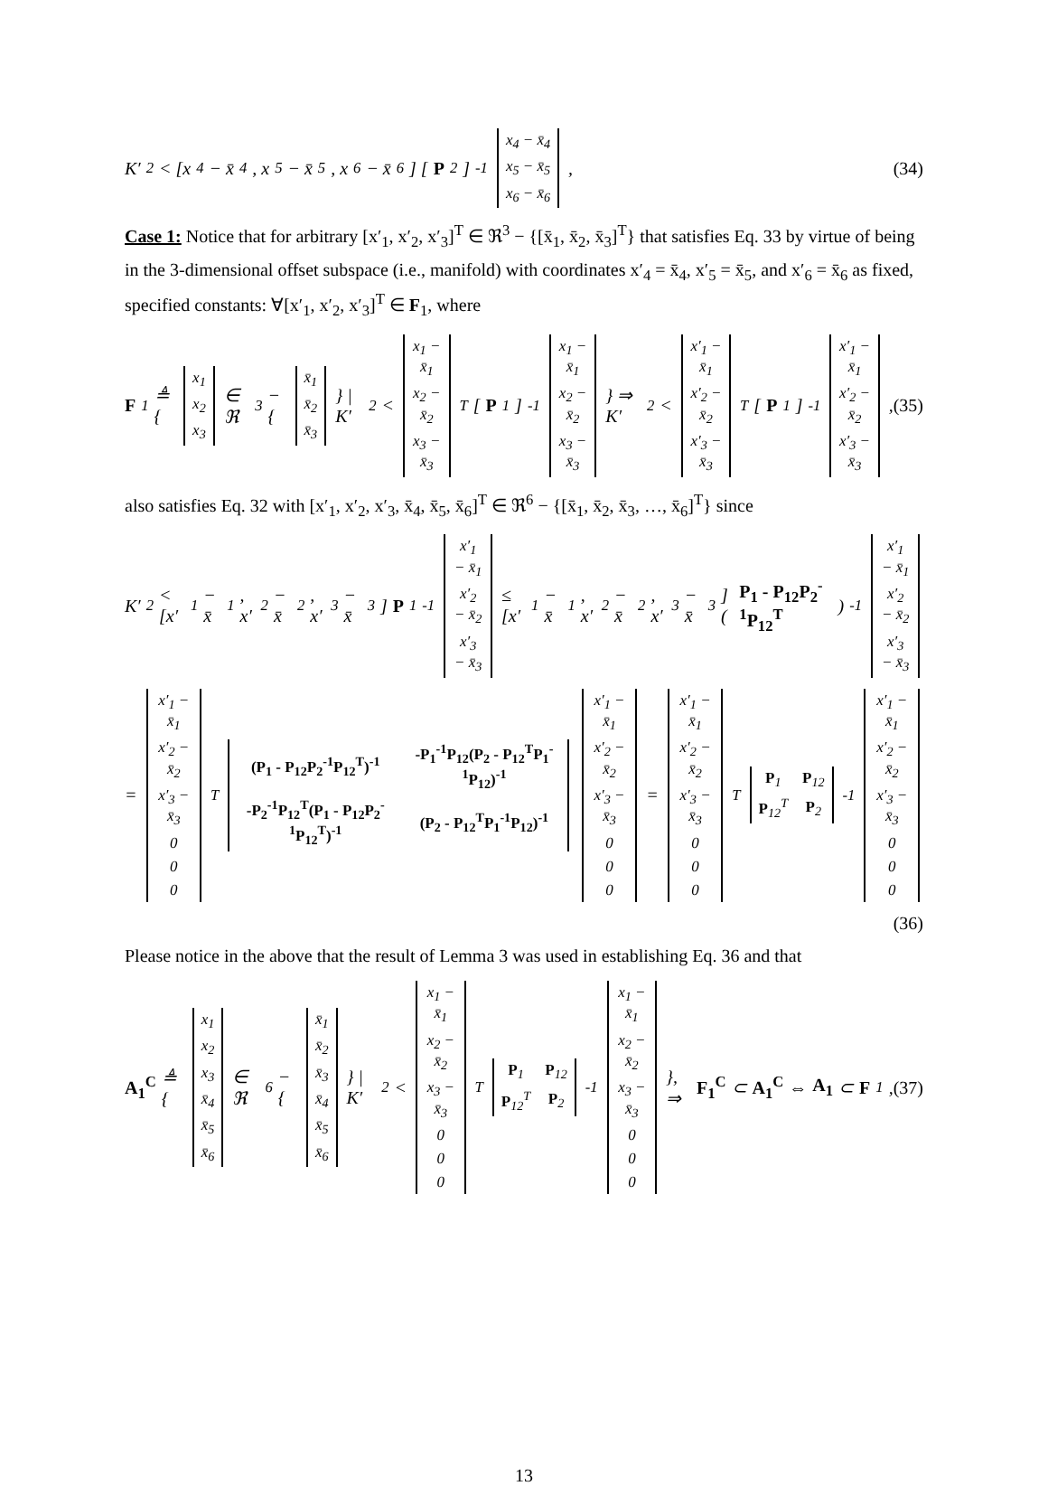K′<sup>2</sup> < [x<sub>4</sub> − x̄<sub>4</sub>, x<sub>5</sub> − x̄<sub>5</sub>, x<sub>6</sub> − x̄<sub>6</sub>] [P<sub>2</sub>]<sup>-1</sup>
| x<sub>4</sub> − x̄<sub>4</sub> |
| x<sub>5</sub> − x̄<sub>5</sub> |
| x<sub>6</sub> − x̄<sub>6</sub> |
, (34)
Case 1: Notice that for arbitrary [x′<sub>1</sub>, x′<sub>2</sub>, x′<sub>3</sub>]<sup>T</sup> ∈ ℜ<sup>3</sup> − {[x̄<sub>1</sub>, x̄<sub>2</sub>, x̄<sub>3</sub>]<sup>T</sup>} that satisfies Eq. 33 by virtue of being in the 3-dimensional offset subspace (i.e., manifold) with coordinates x′<sub>4</sub> = x̄<sub>4</sub>, x′<sub>5</sub> = x̄<sub>5</sub>, and x′<sub>6</sub> = x̄<sub>6</sub> as fixed, specified constants: ∀[x′<sub>1</sub>, x′<sub>2</sub>, x′<sub>3</sub>]<sup>T</sup> ∈ F<sub>1</sub>, where
F<sub>1</sub> ≜ {
| x<sub>1</sub> |
| x<sub>2</sub> |
| x<sub>3</sub> |
∈ ℜ<sup>3</sup> − {
| x̄<sub>1</sub> |
| x̄<sub>2</sub> |
| x̄<sub>3</sub> |
} | K′<sup>2</sup> <
| x<sub>1</sub> − x̄<sub>1</sub> |
| x<sub>2</sub> − x̄<sub>2</sub> |
| x<sub>3</sub> − x̄<sub>3</sub> |
<sup>T</sup> [P<sub>1</sub>]<sup>-1</sup>
| x<sub>1</sub> − x̄<sub>1</sub> |
| x<sub>2</sub> − x̄<sub>2</sub> |
| x<sub>3</sub> − x̄<sub>3</sub> |
} ⇒ K′<sup>2</sup> <
| x′<sub>1</sub> − x̄<sub>1</sub> |
| x′<sub>2</sub> − x̄<sub>2</sub> |
| x′<sub>3</sub> − x̄<sub>3</sub> |
<sup>T</sup> [P<sub>1</sub>]<sup>-1</sup>
| x′<sub>1</sub> − x̄<sub>1</sub> |
| x′<sub>2</sub> − x̄<sub>2</sub> |
| x′<sub>3</sub> − x̄<sub>3</sub> |
, (35)
also satisfies Eq. 32 with [x′<sub>1</sub>, x′<sub>2</sub>, x′<sub>3</sub>, x̄<sub>4</sub>, x̄<sub>5</sub>, x̄<sub>6</sub>]<sup>T</sup> ∈ ℜ<sup>6</sup> − {[x̄<sub>1</sub>, x̄<sub>2</sub>, x̄<sub>3</sub>, …, x̄<sub>6</sub>]<sup>T</sup>} since
K′<sup>2</sup> < [x′<sub>1</sub> − x̄<sub>1</sub>, x′<sub>2</sub> − x̄<sub>2</sub>, x′<sub>3</sub> − x̄<sub>3</sub>] P<sub>1</sub><sup>-1</sup>
| x′<sub>1</sub> − x̄<sub>1</sub> |
| x′<sub>2</sub> − x̄<sub>2</sub> |
| x′<sub>3</sub> − x̄<sub>3</sub> |
≤ [x′<sub>1</sub> − x̄<sub>1</sub>, x′<sub>2</sub> − x̄<sub>2</sub>, x′<sub>3</sub> − x̄<sub>3</sub>] (P<sub>1</sub> - P<sub>12</sub>P<sub>2</sub><sup>-1</sup>P<sub>12</sub><sup>T</sup>)<sup>-1</sup>
| x′<sub>1</sub> − x̄<sub>1</sub> |
| x′<sub>2</sub> − x̄<sub>2</sub> |
| x′<sub>3</sub> − x̄<sub>3</sub> |
=
| x′<sub>1</sub> − x̄<sub>1</sub> |
| x′<sub>2</sub> − x̄<sub>2</sub> |
| x′<sub>3</sub> − x̄<sub>3</sub> |
| 0 |
| 0 |
| 0 |
<sup>T</sup>
| (P<sub>1</sub> - P<sub>12</sub>P<sub>2</sub><sup>-1</sup>P<sub>12</sub><sup>T</sup>)<sup>-1</sup> | -P<sub>1</sub><sup>-1</sup>P<sub>12</sub>(P<sub>2</sub> - P<sub>12</sub><sup>T</sup>P<sub>1</sub><sup>-1</sup>P<sub>12</sub>)<sup>-1</sup> |
| -P<sub>2</sub><sup>-1</sup>P<sub>12</sub><sup>T</sup>(P<sub>1</sub> - P<sub>12</sub>P<sub>2</sub><sup>-1</sup>P<sub>12</sub><sup>T</sup>)<sup>-1</sup> | (P<sub>2</sub> - P<sub>12</sub><sup>T</sup>P<sub>1</sub><sup>-1</sup>P<sub>12</sub>)<sup>-1</sup> |
| x′<sub>1</sub> − x̄<sub>1</sub> |
| x′<sub>2</sub> − x̄<sub>2</sub> |
| x′<sub>3</sub> − x̄<sub>3</sub> |
| 0 |
| 0 |
| 0 |
=
| x′<sub>1</sub> − x̄<sub>1</sub> |
| x′<sub>2</sub> − x̄<sub>2</sub> |
| x′<sub>3</sub> − x̄<sub>3</sub> |
| 0 |
| 0 |
| 0 |
<sup>T</sup>
| P<sub>1</sub> | P<sub>12</sub> |
| P<sub>12</sub><sup>T</sup> | P<sub>2</sub> |
<sup>-1</sup>
| x′<sub>1</sub> − x̄<sub>1</sub> |
| x′<sub>2</sub> − x̄<sub>2</sub> |
| x′<sub>3</sub> − x̄<sub>3</sub> |
| 0 |
| 0 |
| 0 |
(36)
Please notice in the above that the result of Lemma 3 was used in establishing Eq. 36 and that
A<sub>1</sub><sup>C</sup> ≜ {
| x<sub>1</sub> |
| x<sub>2</sub> |
| x<sub>3</sub> |
| x̄<sub>4</sub> |
| x̄<sub>5</sub> |
| x̄<sub>6</sub> |
∈ ℜ<sup>6</sup> − {
| x̄<sub>1</sub> |
| x̄<sub>2</sub> |
| x̄<sub>3</sub> |
| x̄<sub>4</sub> |
| x̄<sub>5</sub> |
| x̄<sub>6</sub> |
} | K′<sup>2</sup> <
| x<sub>1</sub> − x̄<sub>1</sub> |
| x<sub>2</sub> − x̄<sub>2</sub> |
| x<sub>3</sub> − x̄<sub>3</sub> |
| 0 |
| 0 |
| 0 |
<sup>T</sup>
| P<sub>1</sub> | P<sub>12</sub> |
| P<sub>12</sub><sup>T</sup> | P<sub>2</sub> |
<sup>-1</sup>
| x<sub>1</sub> − x̄<sub>1</sub> |
| x<sub>2</sub> − x̄<sub>2</sub> |
| x<sub>3</sub> − x̄<sub>3</sub> |
| 0 |
| 0 |
| 0 |
}, ⇒ F<sub>1</sub><sup>C</sup> ⊂ A<sub>1</sub><sup>C</sup> ⇔ A<sub>1</sub> ⊂ F<sub>1</sub>, (37)
13